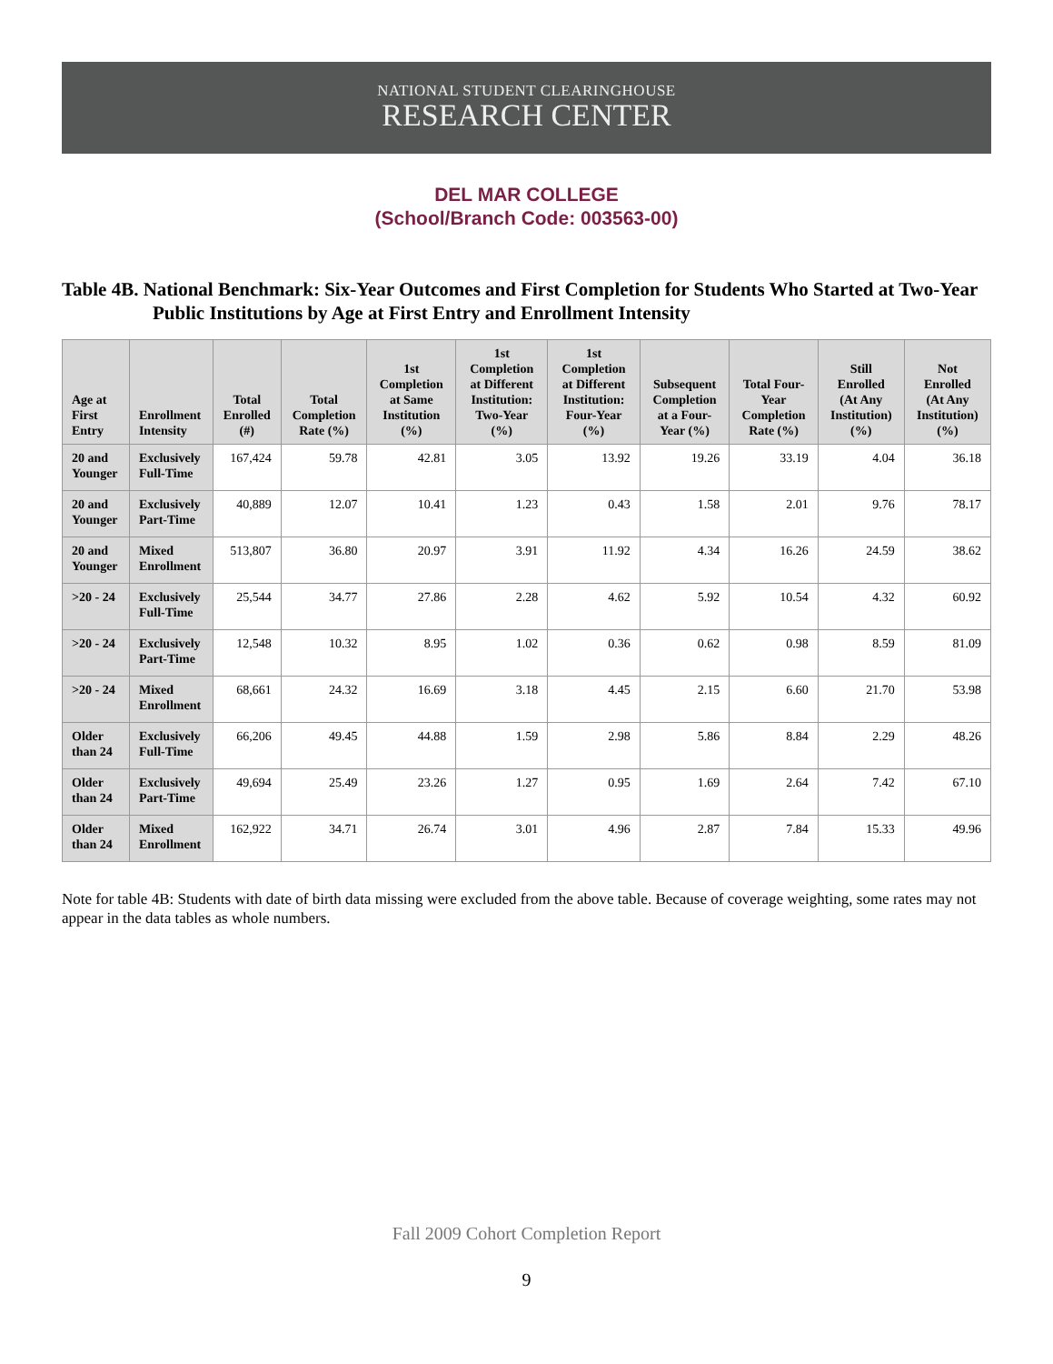NATIONAL STUDENT CLEARINGHOUSE
RESEARCH CENTER
DEL MAR COLLEGE
(School/Branch Code: 003563-00)
Table 4B. National Benchmark: Six-Year Outcomes and First Completion for Students Who Started at Two-Year Public Institutions by Age at First Entry and Enrollment Intensity
| Age at First Entry | Enrollment Intensity | Total Enrolled (#) | Total Completion Rate (%) | 1st Completion at Same Institution (%) | 1st Completion at Different Institution: Two-Year (%) | 1st Completion at Different Institution: Four-Year (%) | Subsequent Completion at a Four-Year (%) | Total Four-Year Completion Rate (%) | Still Enrolled (At Any Institution) (%) | Not Enrolled (At Any Institution) (%) |
| --- | --- | --- | --- | --- | --- | --- | --- | --- | --- | --- |
| 20 and Younger | Exclusively Full-Time | 167,424 | 59.78 | 42.81 | 3.05 | 13.92 | 19.26 | 33.19 | 4.04 | 36.18 |
| 20 and Younger | Exclusively Part-Time | 40,889 | 12.07 | 10.41 | 1.23 | 0.43 | 1.58 | 2.01 | 9.76 | 78.17 |
| 20 and Younger | Mixed Enrollment | 513,807 | 36.80 | 20.97 | 3.91 | 11.92 | 4.34 | 16.26 | 24.59 | 38.62 |
| >20 - 24 | Exclusively Full-Time | 25,544 | 34.77 | 27.86 | 2.28 | 4.62 | 5.92 | 10.54 | 4.32 | 60.92 |
| >20 - 24 | Exclusively Part-Time | 12,548 | 10.32 | 8.95 | 1.02 | 0.36 | 0.62 | 0.98 | 8.59 | 81.09 |
| >20 - 24 | Mixed Enrollment | 68,661 | 24.32 | 16.69 | 3.18 | 4.45 | 2.15 | 6.60 | 21.70 | 53.98 |
| Older than 24 | Exclusively Full-Time | 66,206 | 49.45 | 44.88 | 1.59 | 2.98 | 5.86 | 8.84 | 2.29 | 48.26 |
| Older than 24 | Exclusively Part-Time | 49,694 | 25.49 | 23.26 | 1.27 | 0.95 | 1.69 | 2.64 | 7.42 | 67.10 |
| Older than 24 | Mixed Enrollment | 162,922 | 34.71 | 26.74 | 3.01 | 4.96 | 2.87 | 7.84 | 15.33 | 49.96 |
Note for table 4B: Students with date of birth data missing were excluded from the above table. Because of coverage weighting, some rates may not appear in the data tables as whole numbers.
Fall 2009 Cohort Completion Report
9